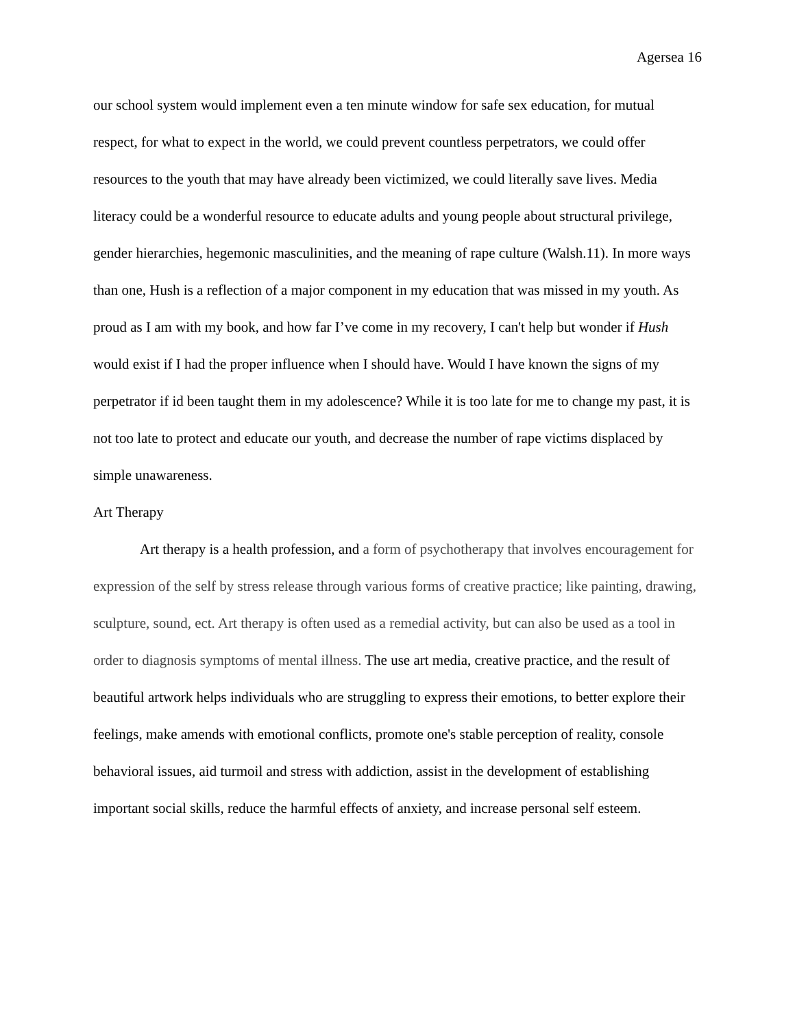Agersea 16
our school system would implement even a ten minute window for safe sex education, for mutual respect, for what to expect in the world, we could prevent countless perpetrators, we could offer resources to the youth that may have already been victimized, we could literally save lives. Media literacy could be a wonderful resource to educate adults and young people about structural privilege, gender hierarchies, hegemonic masculinities, and the meaning of rape culture (Walsh.11). In more ways than one, Hush is a reflection of a major component in my education that was missed in my youth. As proud as I am with my book, and how far I’ve come in my recovery, I can't help but wonder if Hush would exist if I had the proper influence when I should have. Would I have known the signs of my perpetrator if id been taught them in my adolescence? While it is too late for me to change my past, it is not too late to protect and educate our youth, and decrease the number of rape victims displaced by simple unawareness.
Art Therapy
Art therapy is a health profession, and a form of psychotherapy that involves encouragement for expression of the self by stress release through various forms of creative practice; like painting, drawing, sculpture, sound, ect. Art therapy is often used as a remedial activity, but can also be used as a tool in order to diagnosis symptoms of mental illness. The use art media, creative practice, and the result of beautiful artwork helps individuals who are struggling to express their emotions, to better explore their feelings, make amends with emotional conflicts, promote one's stable perception of reality, console behavioral issues, aid turmoil and stress with addiction, assist in the development of establishing important social skills, reduce the harmful effects of anxiety, and increase personal self esteem.